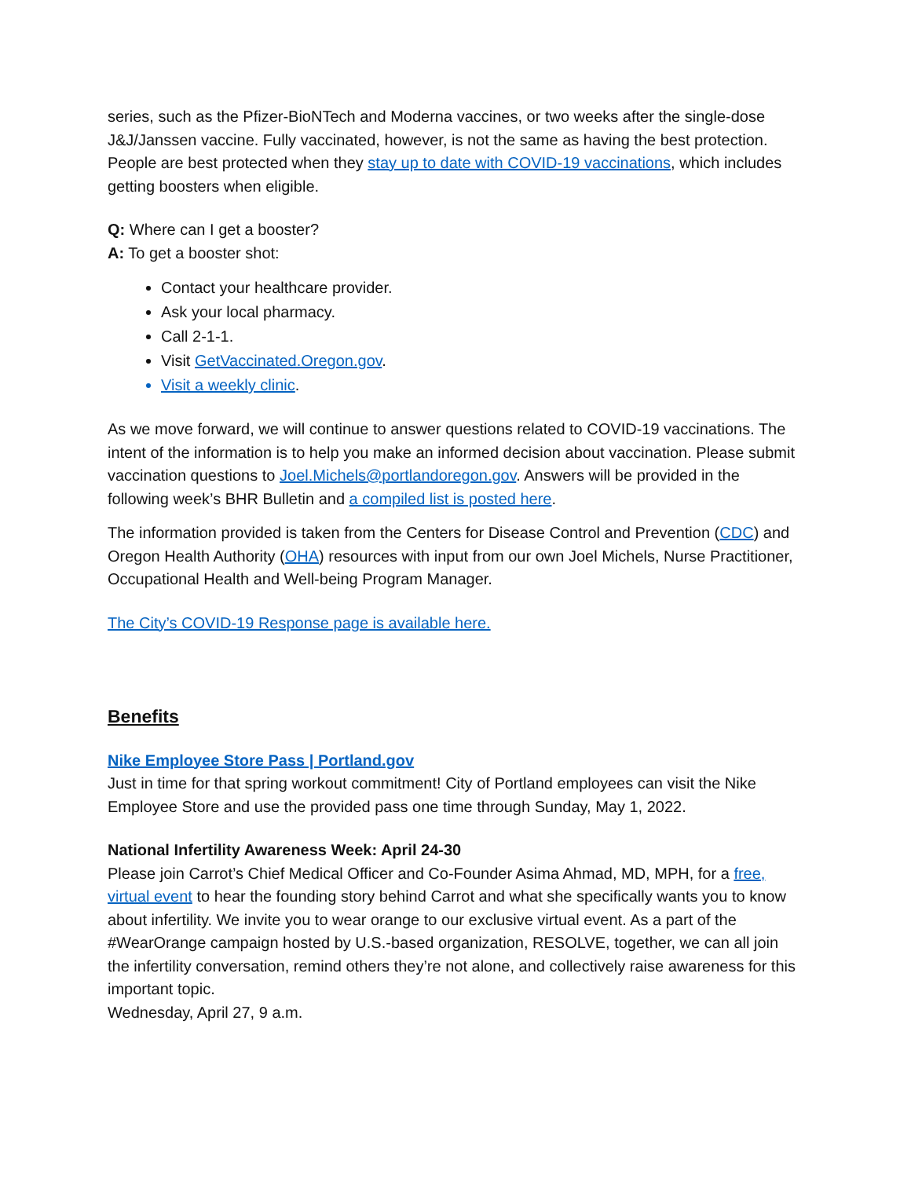series, such as the Pfizer-BioNTech and Moderna vaccines, or two weeks after the single-dose J&J/Janssen vaccine. Fully vaccinated, however, is not the same as having the best protection. People are best protected when they stay up to date with COVID-19 vaccinations, which includes getting boosters when eligible.
Q: Where can I get a booster?
A: To get a booster shot:
Contact your healthcare provider.
Ask your local pharmacy.
Call 2-1-1.
Visit GetVaccinated.Oregon.gov.
Visit a weekly clinic.
As we move forward, we will continue to answer questions related to COVID-19 vaccinations. The intent of the information is to help you make an informed decision about vaccination. Please submit vaccination questions to Joel.Michels@portlandoregon.gov. Answers will be provided in the following week’s BHR Bulletin and a compiled list is posted here.
The information provided is taken from the Centers for Disease Control and Prevention (CDC) and Oregon Health Authority (OHA) resources with input from our own Joel Michels, Nurse Practitioner, Occupational Health and Well-being Program Manager.
The City’s COVID-19 Response page is available here.
Benefits
Nike Employee Store Pass | Portland.gov
Just in time for that spring workout commitment! City of Portland employees can visit the Nike Employee Store and use the provided pass one time through Sunday, May 1, 2022.
National Infertility Awareness Week: April 24-30
Please join Carrot’s Chief Medical Officer and Co-Founder Asima Ahmad, MD, MPH, for a free, virtual event to hear the founding story behind Carrot and what she specifically wants you to know about infertility. We invite you to wear orange to our exclusive virtual event. As a part of the #WearOrange campaign hosted by U.S.-based organization, RESOLVE, together, we can all join the infertility conversation, remind others they’re not alone, and collectively raise awareness for this important topic.
Wednesday, April 27, 9 a.m.